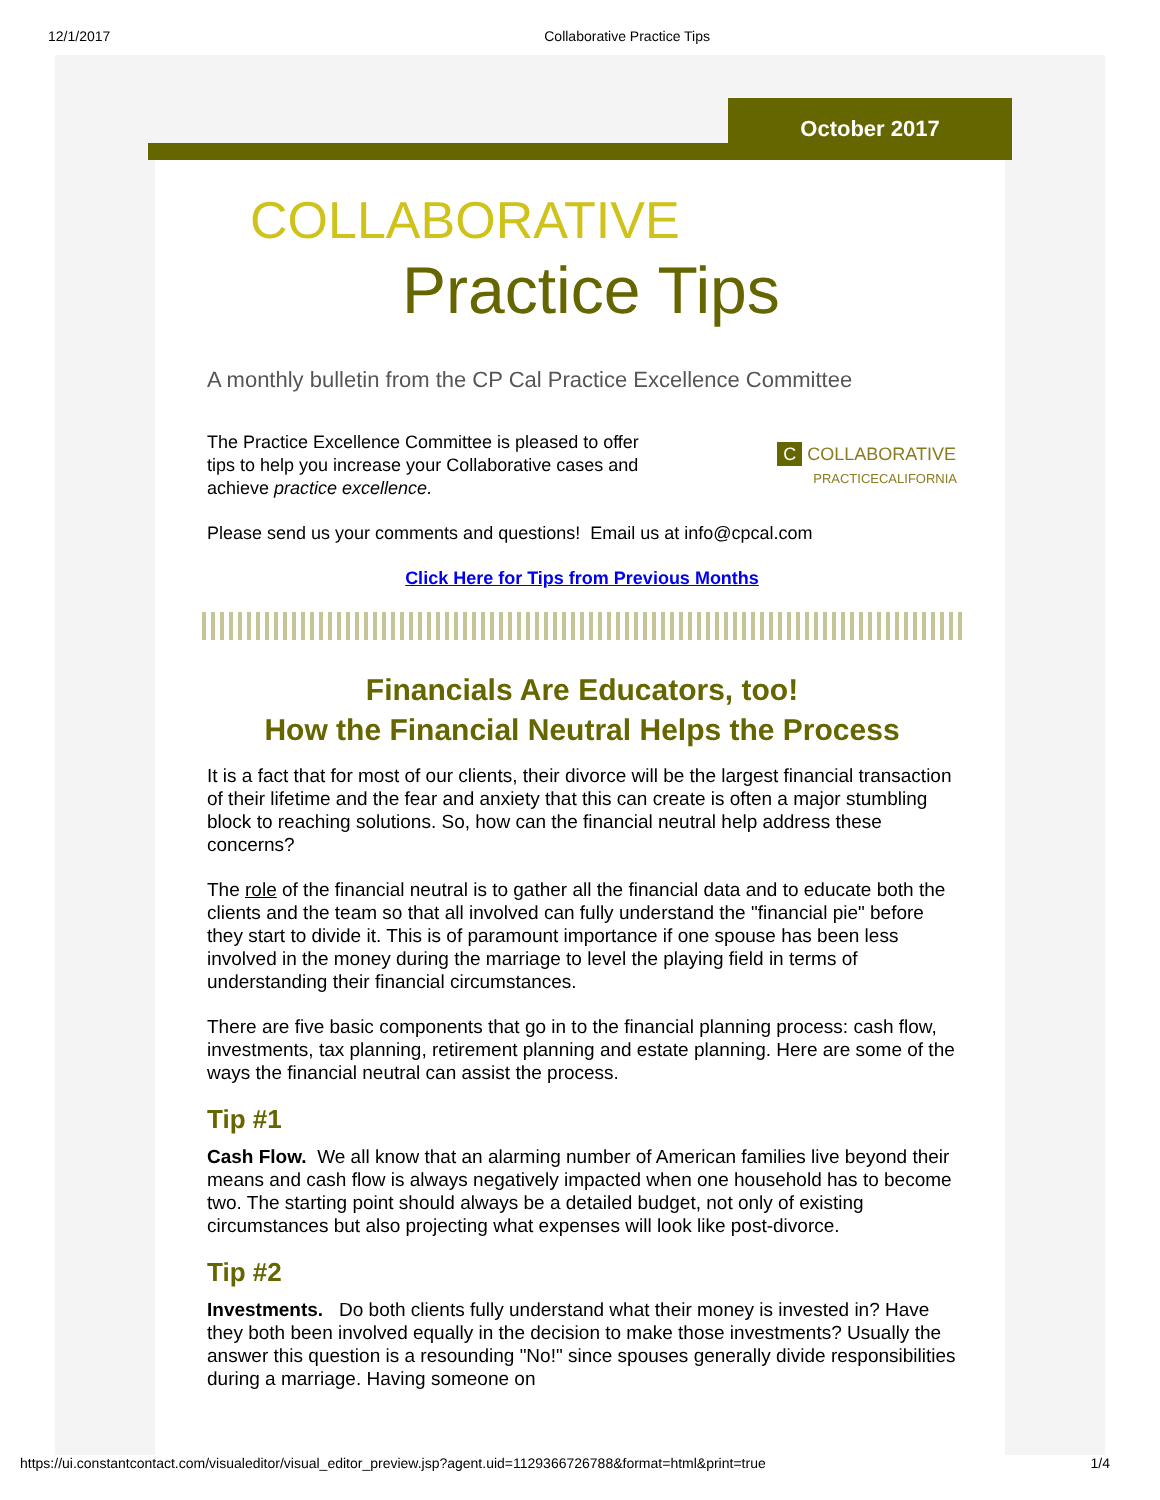12/1/2017 Collaborative Practice Tips
October 2017
COLLABORATIVE
Practice Tips
A monthly bulletin from the CP Cal Practice Excellence Committee
The Practice Excellence Committee is pleased to offer tips to help you increase your Collaborative cases and achieve practice excellence.
C COLLABORATIVE
PRACTICECALIFORNIA
Please send us your comments and questions! Email us at info@cpcal.com
Click Here for Tips from Previous Months
Financials Are Educators, too!
How the Financial Neutral Helps the Process
It is a fact that for most of our clients, their divorce will be the largest financial transaction of their lifetime and the fear and anxiety that this can create is often a major stumbling block to reaching solutions. So, how can the financial neutral help address these concerns?
The role of the financial neutral is to gather all the financial data and to educate both the clients and the team so that all involved can fully understand the "financial pie" before they start to divide it. This is of paramount importance if one spouse has been less involved in the money during the marriage to level the playing field in terms of understanding their financial circumstances.
There are five basic components that go in to the financial planning process: cash flow, investments, tax planning, retirement planning and estate planning. Here are some of the ways the financial neutral can assist the process.
Tip #1
Cash Flow. We all know that an alarming number of American families live beyond their means and cash flow is always negatively impacted when one household has to become two. The starting point should always be a detailed budget, not only of existing circumstances but also projecting what expenses will look like post-divorce.
Tip #2
Investments. Do both clients fully understand what their money is invested in? Have they both been involved equally in the decision to make those investments? Usually the answer this question is a resounding "No!" since spouses generally divide responsibilities during a marriage. Having someone on
https://ui.constantcontact.com/visualeditor/visual_editor_preview.jsp?agent.uid=1129366726788&format=html&print=true 1/4